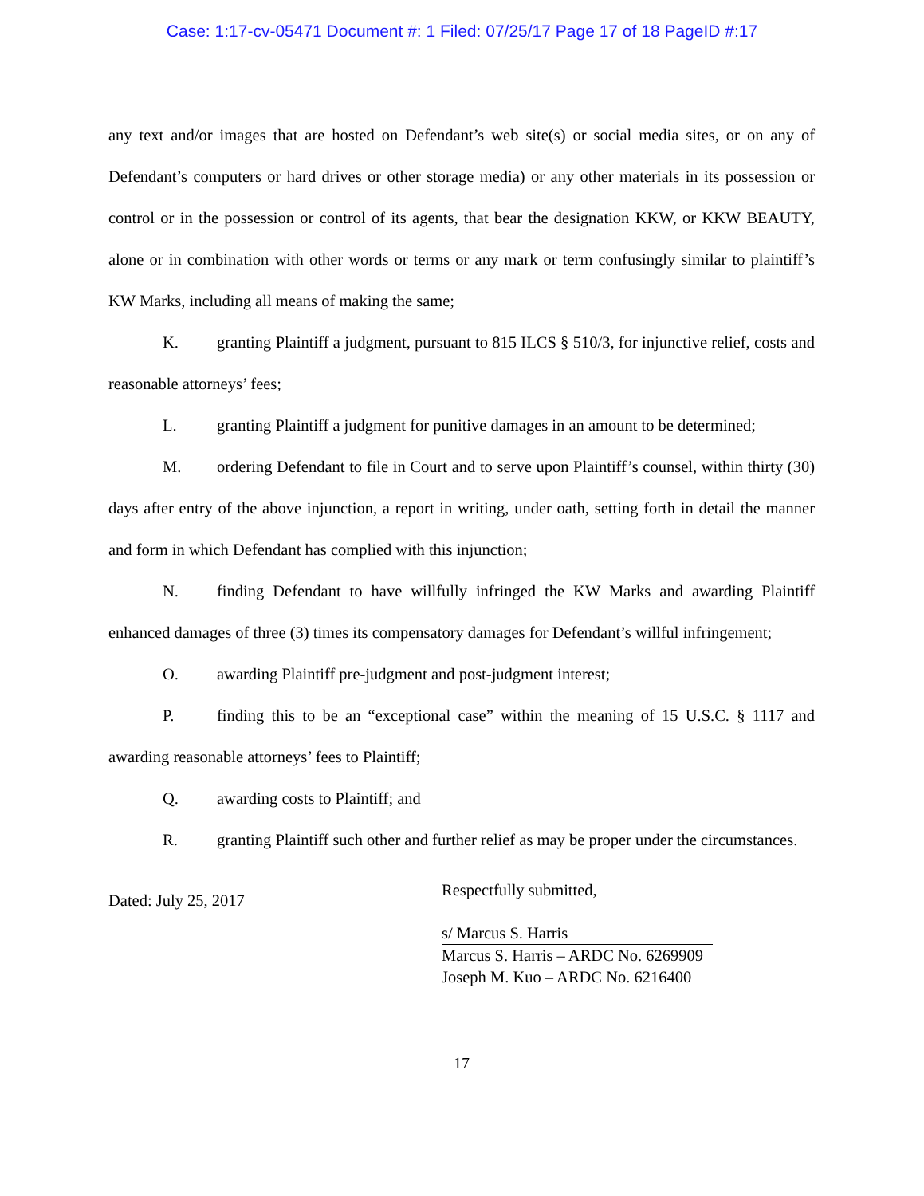Case: 1:17-cv-05471 Document #: 1 Filed: 07/25/17 Page 17 of 18 PageID #:17
any text and/or images that are hosted on Defendant’s web site(s) or social media sites, or on any of Defendant’s computers or hard drives or other storage media) or any other materials in its possession or control or in the possession or control of its agents, that bear the designation KKW, or KKW BEAUTY, alone or in combination with other words or terms or any mark or term confusingly similar to plaintiff’s KW Marks, including all means of making the same;
K. granting Plaintiff a judgment, pursuant to 815 ILCS § 510/3, for injunctive relief, costs and reasonable attorneys’ fees;
L. granting Plaintiff a judgment for punitive damages in an amount to be determined;
M. ordering Defendant to file in Court and to serve upon Plaintiff’s counsel, within thirty (30) days after entry of the above injunction, a report in writing, under oath, setting forth in detail the manner and form in which Defendant has complied with this injunction;
N. finding Defendant to have willfully infringed the KW Marks and awarding Plaintiff enhanced damages of three (3) times its compensatory damages for Defendant’s willful infringement;
O. awarding Plaintiff pre-judgment and post-judgment interest;
P. finding this to be an “exceptional case” within the meaning of 15 U.S.C. § 1117 and awarding reasonable attorneys’ fees to Plaintiff;
Q. awarding costs to Plaintiff; and
R. granting Plaintiff such other and further relief as may be proper under the circumstances.
Dated: July 25, 2017
Respectfully submitted,
s/ Marcus S. Harris
Marcus S. Harris – ARDC No. 6269909
Joseph M. Kuo – ARDC No. 6216400
17